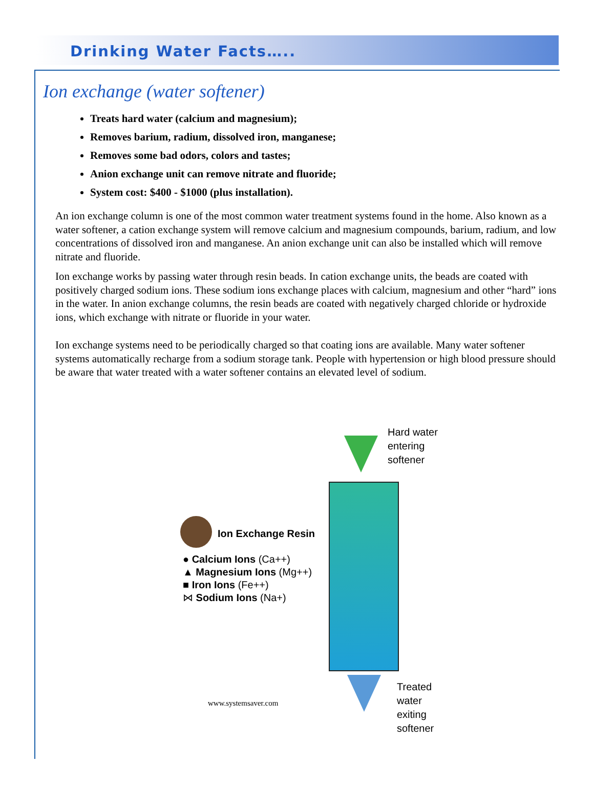Drinking Water Facts…..
Ion exchange (water softener)
Treats hard water (calcium and magnesium);
Removes barium, radium, dissolved iron, manganese;
Removes some bad odors, colors and tastes;
Anion exchange unit can remove nitrate and fluoride;
System cost: $400 - $1000 (plus installation).
An ion exchange column is one of the most common water treatment systems found in the home. Also known as a water softener, a cation exchange system will remove calcium and magnesium compounds, barium, radium, and low concentrations of dissolved iron and manganese. An anion exchange unit can also be installed which will remove nitrate and fluoride.
Ion exchange works by passing water through resin beads. In cation exchange units, the beads are coated with positively charged sodium ions. These sodium ions exchange places with calcium, magnesium and other “hard” ions in the water. In anion exchange columns, the resin beads are coated with negatively charged chloride or hydroxide ions, which exchange with nitrate or fluoride in your water.
Ion exchange systems need to be periodically charged so that coating ions are available. Many water softener systems automatically recharge from a sodium storage tank. People with hypertension or high blood pressure should be aware that water treated with a water softener contains an elevated level of sodium.
Hard water
entering
softener
Treated
water
exiting
softener
Ion Exchange Resin
● Calcium Ions (Ca++)
▲ Magnesium Ions (Mg++)
■ Iron Ions (Fe++)
⋈ Sodium Ions (Na+)
www.systemsaver.com